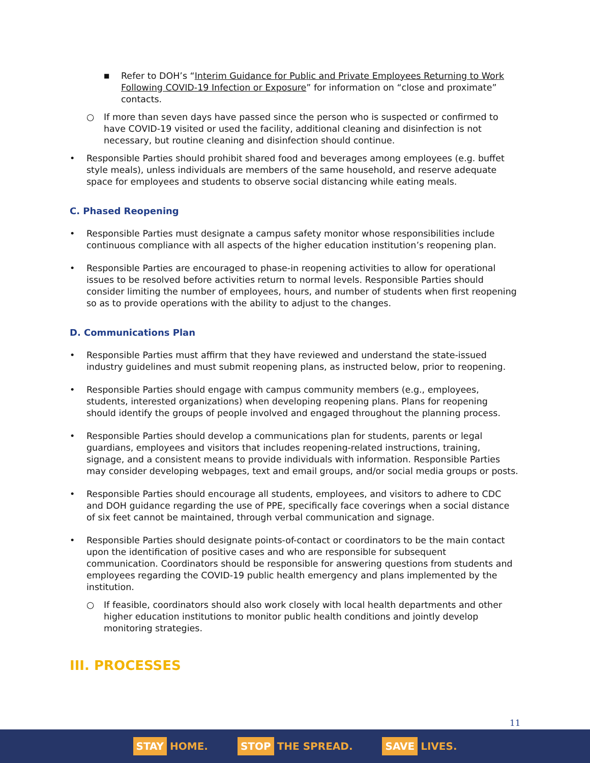■
Refer to DOH’s “Interim Guidance for Public and Private Employees Returning to Work Following COVID-19 Infection or Exposure” for information on “close and proximate” contacts.
○ If more than seven days have passed since the person who is suspected or confirmed to have COVID-19 visited or used the facility, additional cleaning and disinfection is not necessary, but routine cleaning and disinfection should continue.
• Responsible Parties should prohibit shared food and beverages among employees (e.g. buffet style meals), unless individuals are members of the same household, and reserve adequate space for employees and students to observe social distancing while eating meals.
C. Phased Reopening
• Responsible Parties must designate a campus safety monitor whose responsibilities include continuous compliance with all aspects of the higher education institution’s reopening plan.
• Responsible Parties are encouraged to phase-in reopening activities to allow for operational issues to be resolved before activities return to normal levels. Responsible Parties should consider limiting the number of employees, hours, and number of students when first reopening so as to provide operations with the ability to adjust to the changes.
D. Communications Plan
• Responsible Parties must affirm that they have reviewed and understand the state-issued industry guidelines and must submit reopening plans, as instructed below, prior to reopening.
• Responsible Parties should engage with campus community members (e.g., employees, students, interested organizations) when developing reopening plans. Plans for reopening should identify the groups of people involved and engaged throughout the planning process.
• Responsible Parties should develop a communications plan for students, parents or legal guardians, employees and visitors that includes reopening-related instructions, training, signage, and a consistent means to provide individuals with information. Responsible Parties may consider developing webpages, text and email groups, and/or social media groups or posts.
• Responsible Parties should encourage all students, employees, and visitors to adhere to CDC and DOH guidance regarding the use of PPE, specifically face coverings when a social distance of six feet cannot be maintained, through verbal communication and signage.
• Responsible Parties should designate points-of-contact or coordinators to be the main contact upon the identification of positive cases and who are responsible for subsequent communication. Coordinators should be responsible for answering questions from students and employees regarding the COVID-19 public health emergency and plans implemented by the institution.
○ If feasible, coordinators should also work closely with local health departments and other higher education institutions to monitor public health conditions and jointly develop monitoring strategies.
III. PROCESSES
11
STAY HOME.
STOP THE SPREAD.
SAVE LIVES.